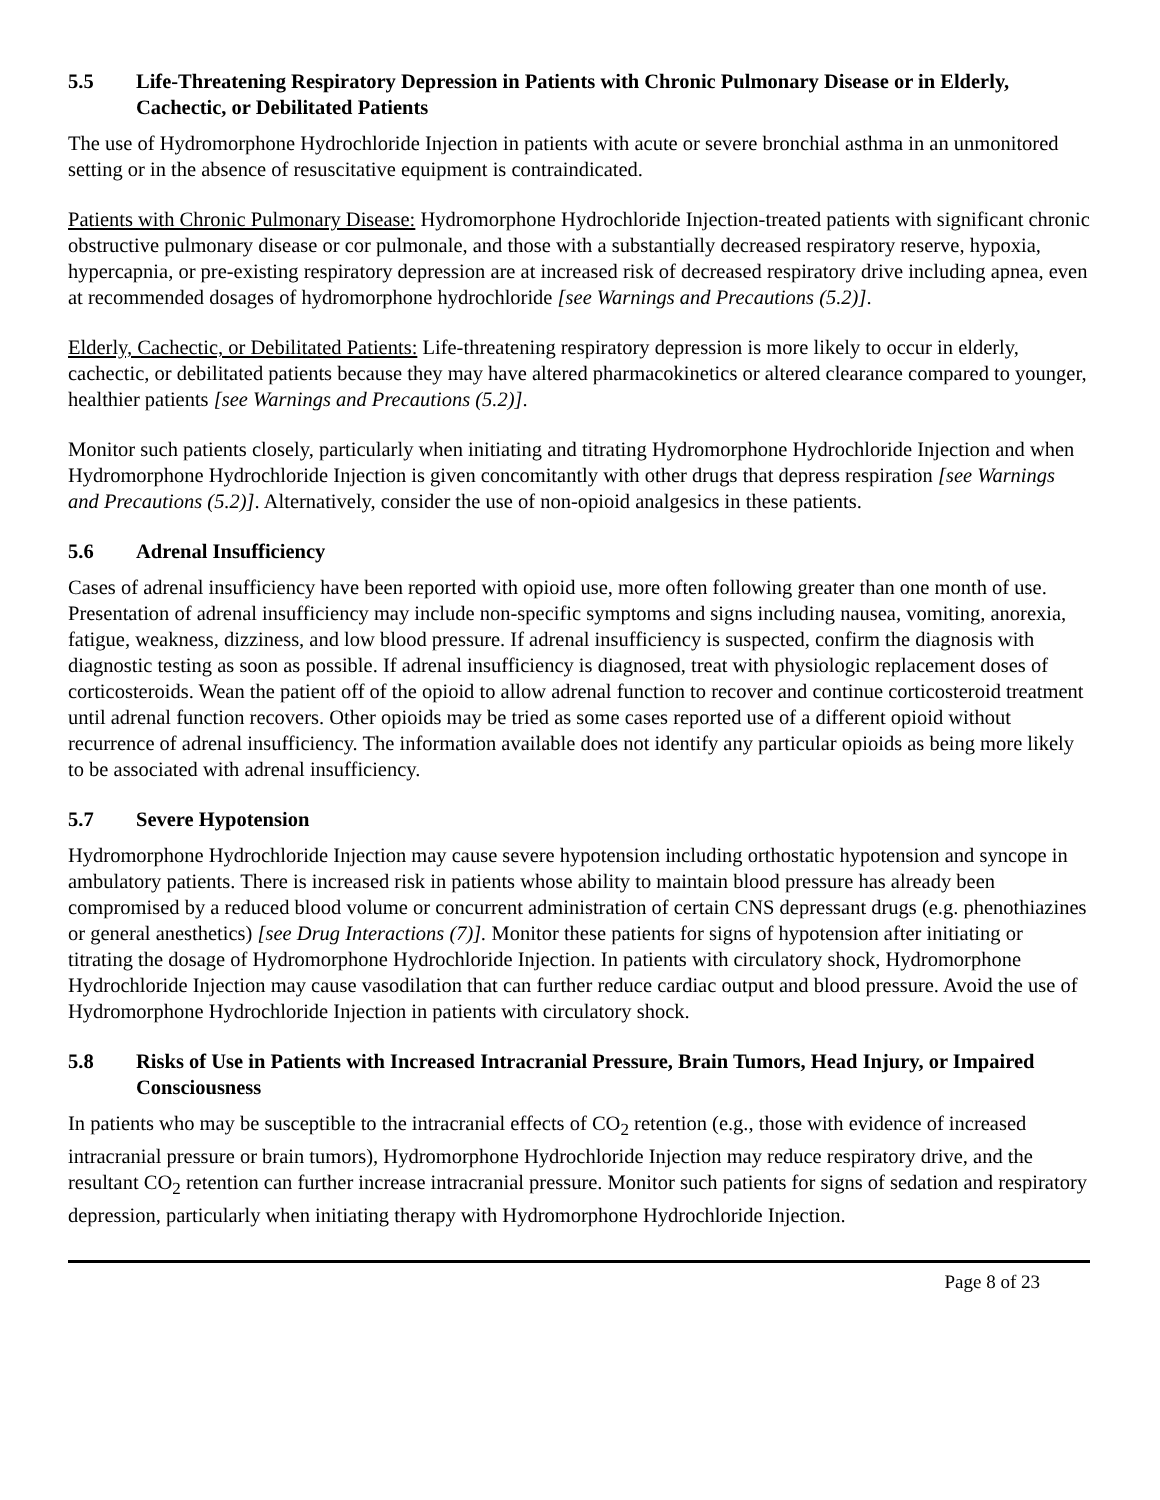5.5 Life-Threatening Respiratory Depression in Patients with Chronic Pulmonary Disease or in Elderly, Cachectic, or Debilitated Patients
The use of Hydromorphone Hydrochloride Injection in patients with acute or severe bronchial asthma in an unmonitored setting or in the absence of resuscitative equipment is contraindicated.
Patients with Chronic Pulmonary Disease: Hydromorphone Hydrochloride Injection-treated patients with significant chronic obstructive pulmonary disease or cor pulmonale, and those with a substantially decreased respiratory reserve, hypoxia, hypercapnia, or pre-existing respiratory depression are at increased risk of decreased respiratory drive including apnea, even at recommended dosages of hydromorphone hydrochloride [see Warnings and Precautions (5.2)].
Elderly, Cachectic, or Debilitated Patients: Life-threatening respiratory depression is more likely to occur in elderly, cachectic, or debilitated patients because they may have altered pharmacokinetics or altered clearance compared to younger, healthier patients [see Warnings and Precautions (5.2)].
Monitor such patients closely, particularly when initiating and titrating Hydromorphone Hydrochloride Injection and when Hydromorphone Hydrochloride Injection is given concomitantly with other drugs that depress respiration [see Warnings and Precautions (5.2)]. Alternatively, consider the use of non-opioid analgesics in these patients.
5.6 Adrenal Insufficiency
Cases of adrenal insufficiency have been reported with opioid use, more often following greater than one month of use. Presentation of adrenal insufficiency may include non-specific symptoms and signs including nausea, vomiting, anorexia, fatigue, weakness, dizziness, and low blood pressure. If adrenal insufficiency is suspected, confirm the diagnosis with diagnostic testing as soon as possible. If adrenal insufficiency is diagnosed, treat with physiologic replacement doses of corticosteroids. Wean the patient off of the opioid to allow adrenal function to recover and continue corticosteroid treatment until adrenal function recovers. Other opioids may be tried as some cases reported use of a different opioid without recurrence of adrenal insufficiency. The information available does not identify any particular opioids as being more likely to be associated with adrenal insufficiency.
5.7 Severe Hypotension
Hydromorphone Hydrochloride Injection may cause severe hypotension including orthostatic hypotension and syncope in ambulatory patients. There is increased risk in patients whose ability to maintain blood pressure has already been compromised by a reduced blood volume or concurrent administration of certain CNS depressant drugs (e.g. phenothiazines or general anesthetics) [see Drug Interactions (7)]. Monitor these patients for signs of hypotension after initiating or titrating the dosage of Hydromorphone Hydrochloride Injection. In patients with circulatory shock, Hydromorphone Hydrochloride Injection may cause vasodilation that can further reduce cardiac output and blood pressure. Avoid the use of Hydromorphone Hydrochloride Injection in patients with circulatory shock.
5.8 Risks of Use in Patients with Increased Intracranial Pressure, Brain Tumors, Head Injury, or Impaired Consciousness
In patients who may be susceptible to the intracranial effects of CO<sub>2</sub> retention (e.g., those with evidence of increased intracranial pressure or brain tumors), Hydromorphone Hydrochloride Injection may reduce respiratory drive, and the resultant CO<sub>2</sub> retention can further increase intracranial pressure. Monitor such patients for signs of sedation and respiratory depression, particularly when initiating therapy with Hydromorphone Hydrochloride Injection.
Page 8 of 23